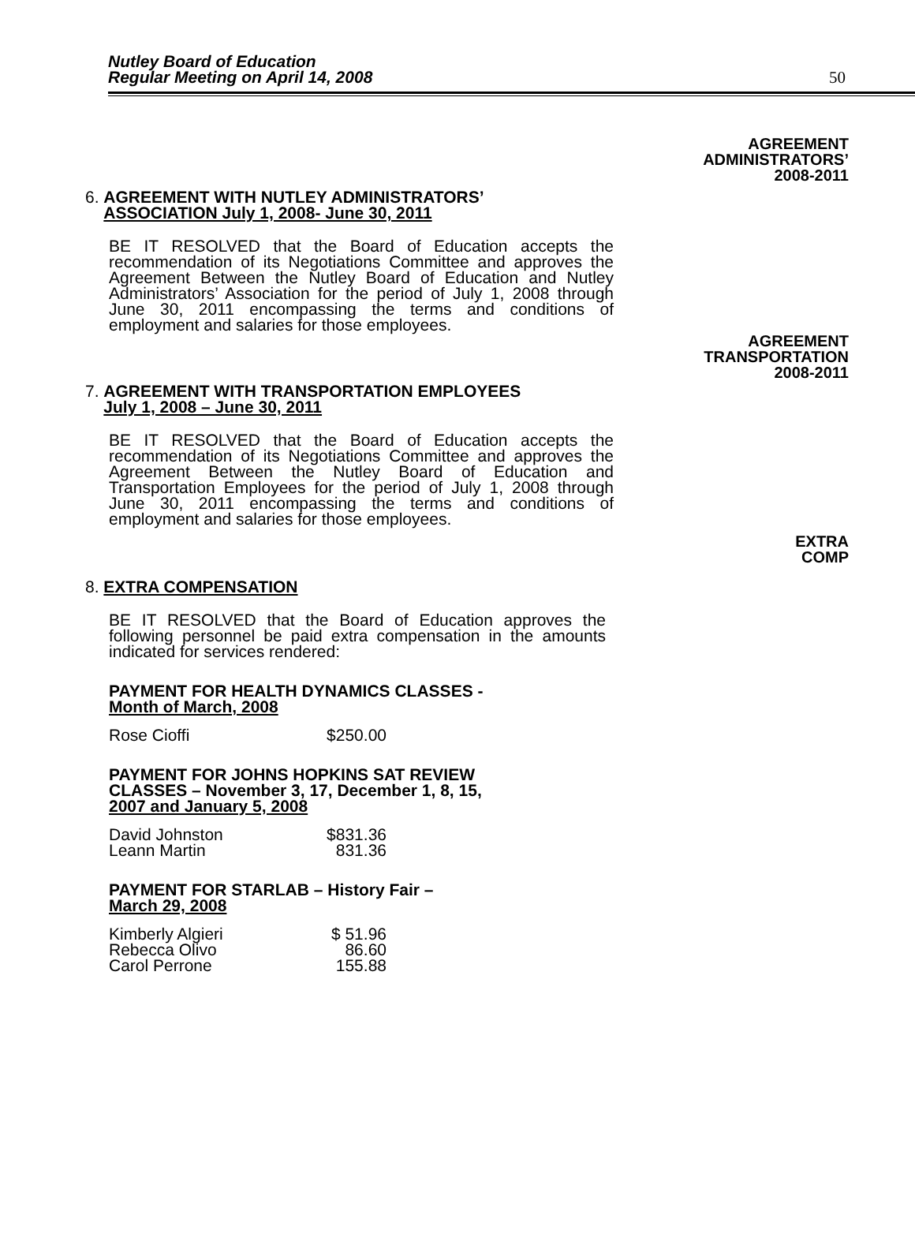Nutley Board of Education
Regular Meeting on April 14, 2008
50
AGREEMENT
ADMINISTRATORS’
2008-2011
6. AGREEMENT WITH NUTLEY ADMINISTRATORS’
ASSOCIATION July 1, 2008- June 30, 2011
BE IT RESOLVED that the Board of Education accepts the recommendation of its Negotiations Committee and approves the Agreement Between the Nutley Board of Education and Nutley Administrators’ Association for the period of July 1, 2008 through June 30, 2011 encompassing the terms and conditions of employment and salaries for those employees.
AGREEMENT
TRANSPORTATION
2008-2011
7. AGREEMENT WITH TRANSPORTATION EMPLOYEES
July 1, 2008 – June 30, 2011
BE IT RESOLVED that the Board of Education accepts the recommendation of its Negotiations Committee and approves the Agreement Between the Nutley Board of Education and Transportation Employees for the period of July 1, 2008 through June 30, 2011 encompassing the terms and conditions of employment and salaries for those employees.
EXTRA
COMP
8. EXTRA COMPENSATION
BE IT RESOLVED that the Board of Education approves the following personnel be paid extra compensation in the amounts indicated for services rendered:
PAYMENT FOR HEALTH DYNAMICS CLASSES -
Month of March, 2008
| Rose Cioffi | $250.00 |
PAYMENT FOR JOHNS HOPKINS SAT REVIEW
CLASSES – November 3, 17, December 1, 8, 15,
2007 and January 5, 2008
| David Johnston | $831.36 |
| Leann Martin | 831.36 |
PAYMENT FOR STARLAB – History Fair –
March 29, 2008
| Kimberly Algieri | $ 51.96 |
| Rebecca Olivo | 86.60 |
| Carol Perrone | 155.88 |